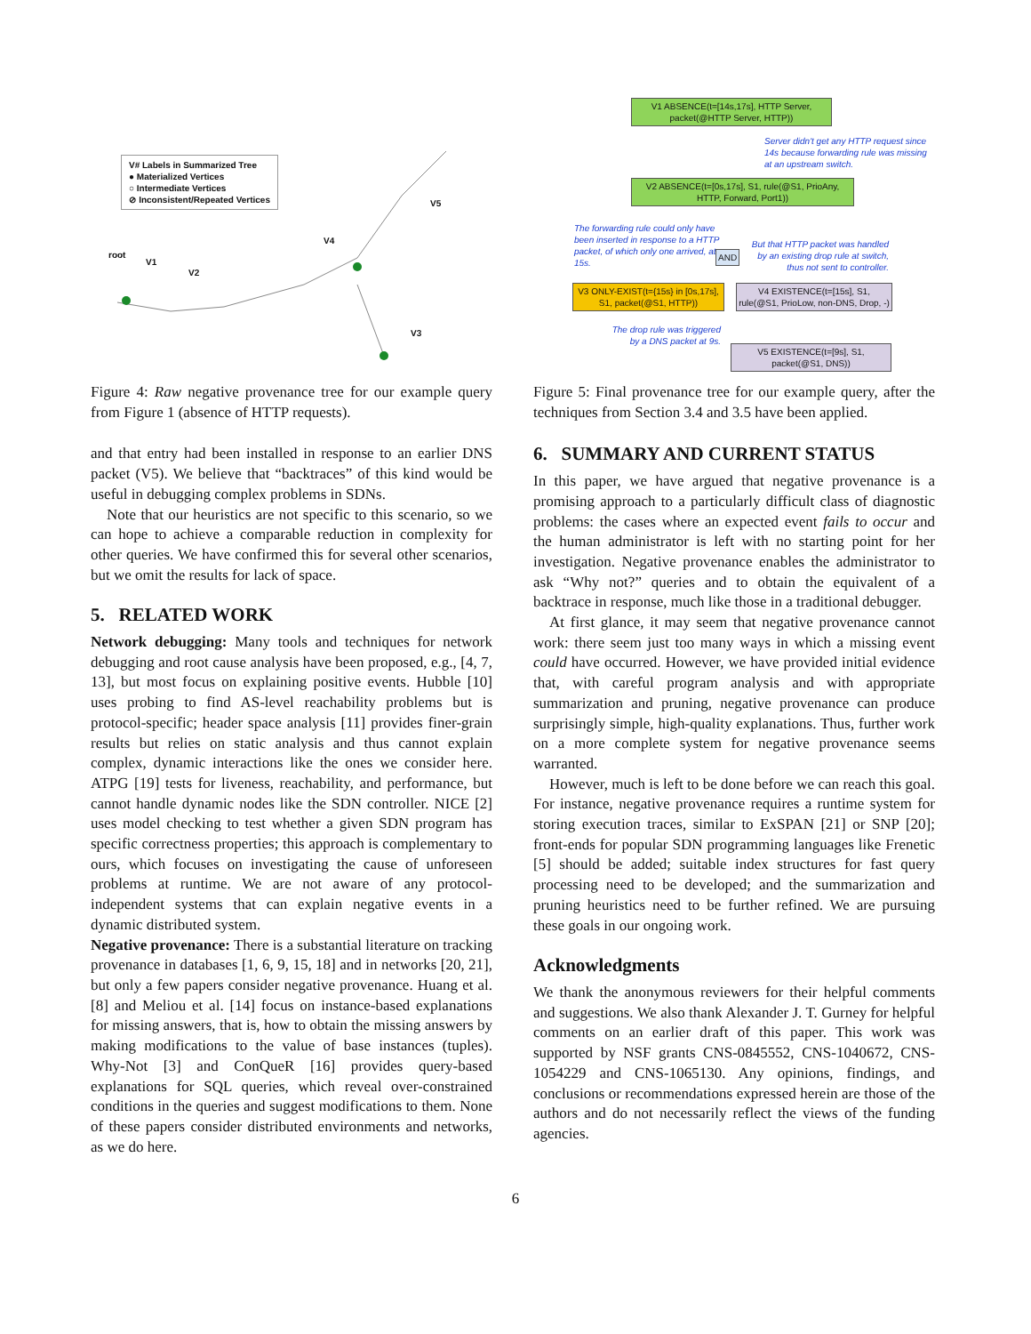V# Labels in Summarized Tree
● Materialized Vertices
○ Intermediate Vertices
⊘ Inconsistent/Repeated Vertices
root
V1
V2
V4
V5
V3
Figure 4: Raw negative provenance tree for our example query from Figure 1 (absence of HTTP requests).
and that entry had been installed in response to an earlier DNS packet (V5). We believe that “backtraces” of this kind would be useful in debugging complex problems in SDNs.
Note that our heuristics are not specific to this scenario, so we can hope to achieve a comparable reduction in complexity for other queries. We have confirmed this for several other scenarios, but we omit the results for lack of space.
5. RELATED WORK
Network debugging: Many tools and techniques for network debugging and root cause analysis have been proposed, e.g., [4, 7, 13], but most focus on explaining positive events. Hubble [10] uses probing to find AS-level reachability problems but is protocol-specific; header space analysis [11] provides finer-grain results but relies on static analysis and thus cannot explain complex, dynamic interactions like the ones we consider here. ATPG [19] tests for liveness, reachability, and performance, but cannot handle dynamic nodes like the SDN controller. NICE [2] uses model checking to test whether a given SDN program has specific correctness properties; this approach is complementary to ours, which focuses on investigating the cause of unforeseen problems at runtime. We are not aware of any protocol-independent systems that can explain negative events in a dynamic distributed system.
Negative provenance: There is a substantial literature on tracking provenance in databases [1, 6, 9, 15, 18] and in networks [20, 21], but only a few papers consider negative provenance. Huang et al. [8] and Meliou et al. [14] focus on instance-based explanations for missing answers, that is, how to obtain the missing answers by making modifications to the value of base instances (tuples). Why-Not [3] and ConQueR [16] provides query-based explanations for SQL queries, which reveal over-constrained conditions in the queries and suggest modifications to them. None of these papers consider distributed environments and networks, as we do here.
V1 ABSENCE(t=[14s,17s], HTTP Server, packet(@HTTP Server, HTTP))
Server didn't get any HTTP request since 14s because forwarding rule was missing at an upstream switch.
V2 ABSENCE(t=[0s,17s], S1, rule(@S1, PrioAny, HTTP, Forward, Port1))
The forwarding rule could only have been inserted in response to a HTTP packet, of which only one arrived, at 15s.
But that HTTP packet was handled by an existing drop rule at switch, thus not sent to controller.
AND
V3 ONLY-EXIST(t={15s} in [0s,17s], S1, packet(@S1, HTTP))
V4 EXISTENCE(t=[15s], S1, rule(@S1, PrioLow, non-DNS, Drop, -)
The drop rule was triggered by a DNS packet at 9s.
V5 EXISTENCE(t=[9s], S1, packet(@S1, DNS))
Figure 5: Final provenance tree for our example query, after the techniques from Section 3.4 and 3.5 have been applied.
6. SUMMARY AND CURRENT STATUS
In this paper, we have argued that negative provenance is a promising approach to a particularly difficult class of diagnostic problems: the cases where an expected event fails to occur and the human administrator is left with no starting point for her investigation. Negative provenance enables the administrator to ask “Why not?” queries and to obtain the equivalent of a backtrace in response, much like those in a traditional debugger.
At first glance, it may seem that negative provenance cannot work: there seem just too many ways in which a missing event could have occurred. However, we have provided initial evidence that, with careful program analysis and with appropriate summarization and pruning, negative provenance can produce surprisingly simple, high-quality explanations. Thus, further work on a more complete system for negative provenance seems warranted.
However, much is left to be done before we can reach this goal. For instance, negative provenance requires a runtime system for storing execution traces, similar to ExSPAN [21] or SNP [20]; front-ends for popular SDN programming languages like Frenetic [5] should be added; suitable index structures for fast query processing need to be developed; and the summarization and pruning heuristics need to be further refined. We are pursuing these goals in our ongoing work.
Acknowledgments
We thank the anonymous reviewers for their helpful comments and suggestions. We also thank Alexander J. T. Gurney for helpful comments on an earlier draft of this paper. This work was supported by NSF grants CNS-0845552, CNS-1040672, CNS-1054229 and CNS-1065130. Any opinions, findings, and conclusions or recommendations expressed herein are those of the authors and do not necessarily reflect the views of the funding agencies.
6